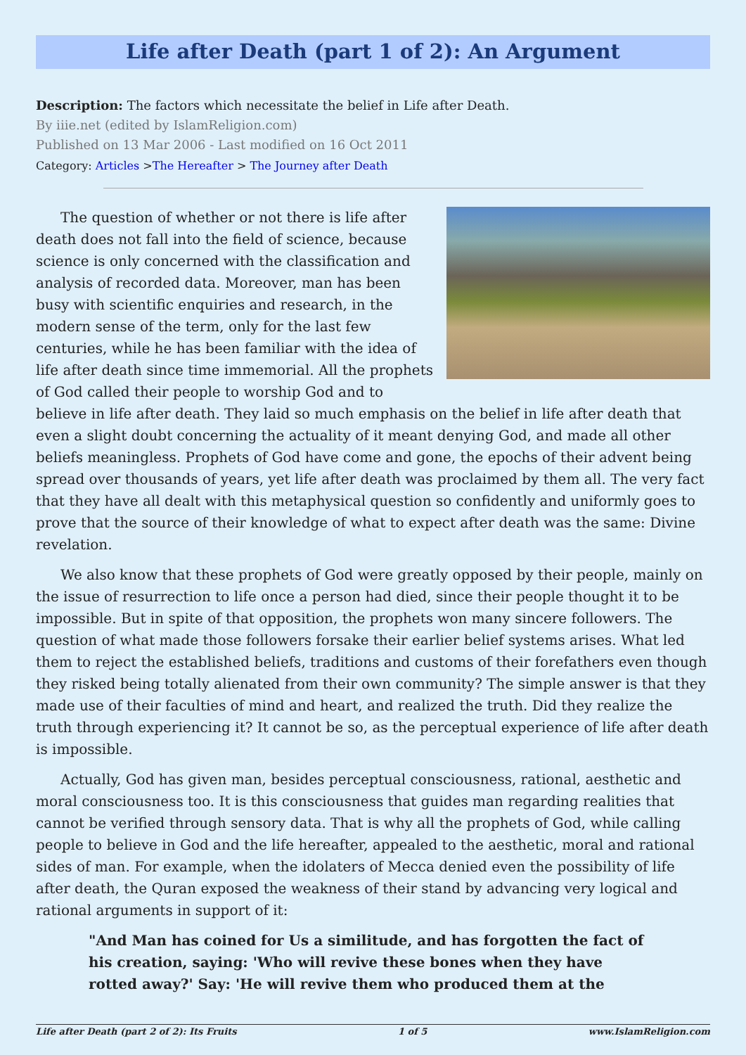Life after Death (part 1 of 2): An Argument
Description: The factors which necessitate the belief in Life after Death.
By iiie.net (edited by IslamReligion.com)
Published on 13 Mar 2006 - Last modified on 16 Oct 2011
Category: Articles >The Hereafter > The Journey after Death
The question of whether or not there is life after death does not fall into the field of science, because science is only concerned with the classification and analysis of recorded data. Moreover, man has been busy with scientific enquiries and research, in the modern sense of the term, only for the last few centuries, while he has been familiar with the idea of life after death since time immemorial. All the prophets of God called their people to worship God and to believe in life after death. They laid so much emphasis on the belief in life after death that even a slight doubt concerning the actuality of it meant denying God, and made all other beliefs meaningless. Prophets of God have come and gone, the epochs of their advent being spread over thousands of years, yet life after death was proclaimed by them all. The very fact that they have all dealt with this metaphysical question so confidently and uniformly goes to prove that the source of their knowledge of what to expect after death was the same: Divine revelation.
We also know that these prophets of God were greatly opposed by their people, mainly on the issue of resurrection to life once a person had died, since their people thought it to be impossible. But in spite of that opposition, the prophets won many sincere followers. The question of what made those followers forsake their earlier belief systems arises. What led them to reject the established beliefs, traditions and customs of their forefathers even though they risked being totally alienated from their own community? The simple answer is that they made use of their faculties of mind and heart, and realized the truth. Did they realize the truth through experiencing it? It cannot be so, as the perceptual experience of life after death is impossible.
Actually, God has given man, besides perceptual consciousness, rational, aesthetic and moral consciousness too. It is this consciousness that guides man regarding realities that cannot be verified through sensory data. That is why all the prophets of God, while calling people to believe in God and the life hereafter, appealed to the aesthetic, moral and rational sides of man. For example, when the idolaters of Mecca denied even the possibility of life after death, the Quran exposed the weakness of their stand by advancing very logical and rational arguments in support of it:
"And Man has coined for Us a similitude, and has forgotten the fact of his creation, saying: 'Who will revive these bones when they have rotted away?' Say: 'He will revive them who produced them at the
Life after Death (part 2 of 2): Its Fruits 1 of 5 www.IslamReligion.com